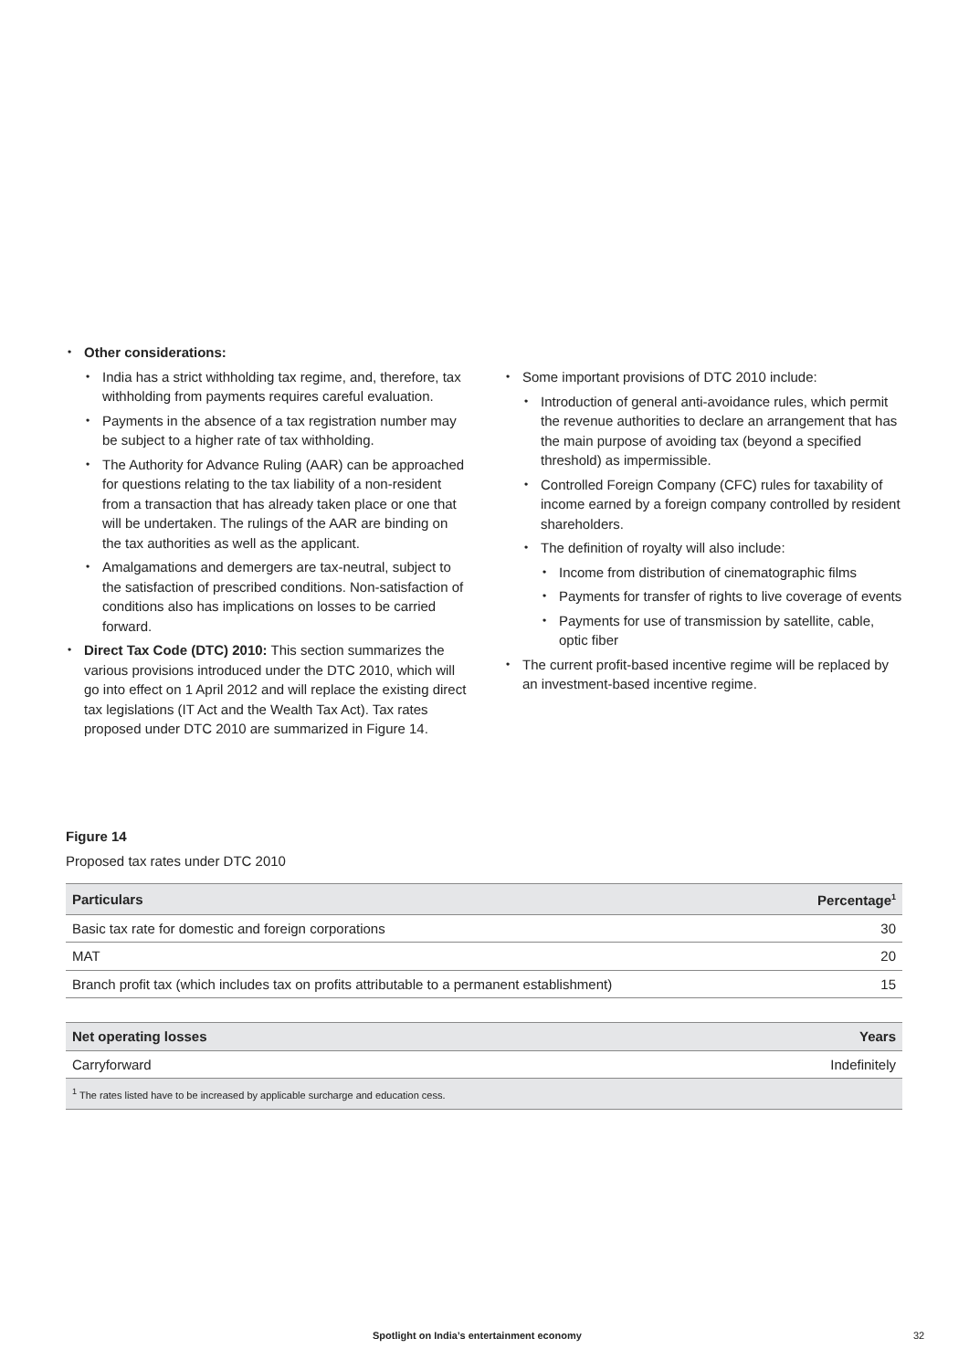Other considerations:
India has a strict withholding tax regime, and, therefore, tax withholding from payments requires careful evaluation.
Payments in the absence of a tax registration number may be subject to a higher rate of tax withholding.
The Authority for Advance Ruling (AAR) can be approached for questions relating to the tax liability of a non-resident from a transaction that has already taken place or one that will be undertaken. The rulings of the AAR are binding on the tax authorities as well as the applicant.
Amalgamations and demergers are tax-neutral, subject to the satisfaction of prescribed conditions. Non-satisfaction of conditions also has implications on losses to be carried forward.
Direct Tax Code (DTC) 2010: This section summarizes the various provisions introduced under the DTC 2010, which will go into effect on 1 April 2012 and will replace the existing direct tax legislations (IT Act and the Wealth Tax Act). Tax rates proposed under DTC 2010 are summarized in Figure 14.
Some important provisions of DTC 2010 include:
Introduction of general anti-avoidance rules, which permit the revenue authorities to declare an arrangement that has the main purpose of avoiding tax (beyond a specified threshold) as impermissible.
Controlled Foreign Company (CFC) rules for taxability of income earned by a foreign company controlled by resident shareholders.
The definition of royalty will also include:
Income from distribution of cinematographic films
Payments for transfer of rights to live coverage of events
Payments for use of transmission by satellite, cable, optic fiber
The current profit-based incentive regime will be replaced by an investment-based incentive regime.
Figure 14
Proposed tax rates under DTC 2010
| Particulars | Percentage<sup>1</sup> |
| --- | --- |
| Basic tax rate for domestic and foreign corporations | 30 |
| MAT | 20 |
| Branch profit tax (which includes tax on profits attributable to a permanent establishment) | 15 |
| Net operating losses | Years |
| --- | --- |
| Carryforward | Indefinitely |
| <sup>1</sup> The rates listed have to be increased by applicable surcharge and education cess. | |
Spotlight on India’s entertainment economy 32